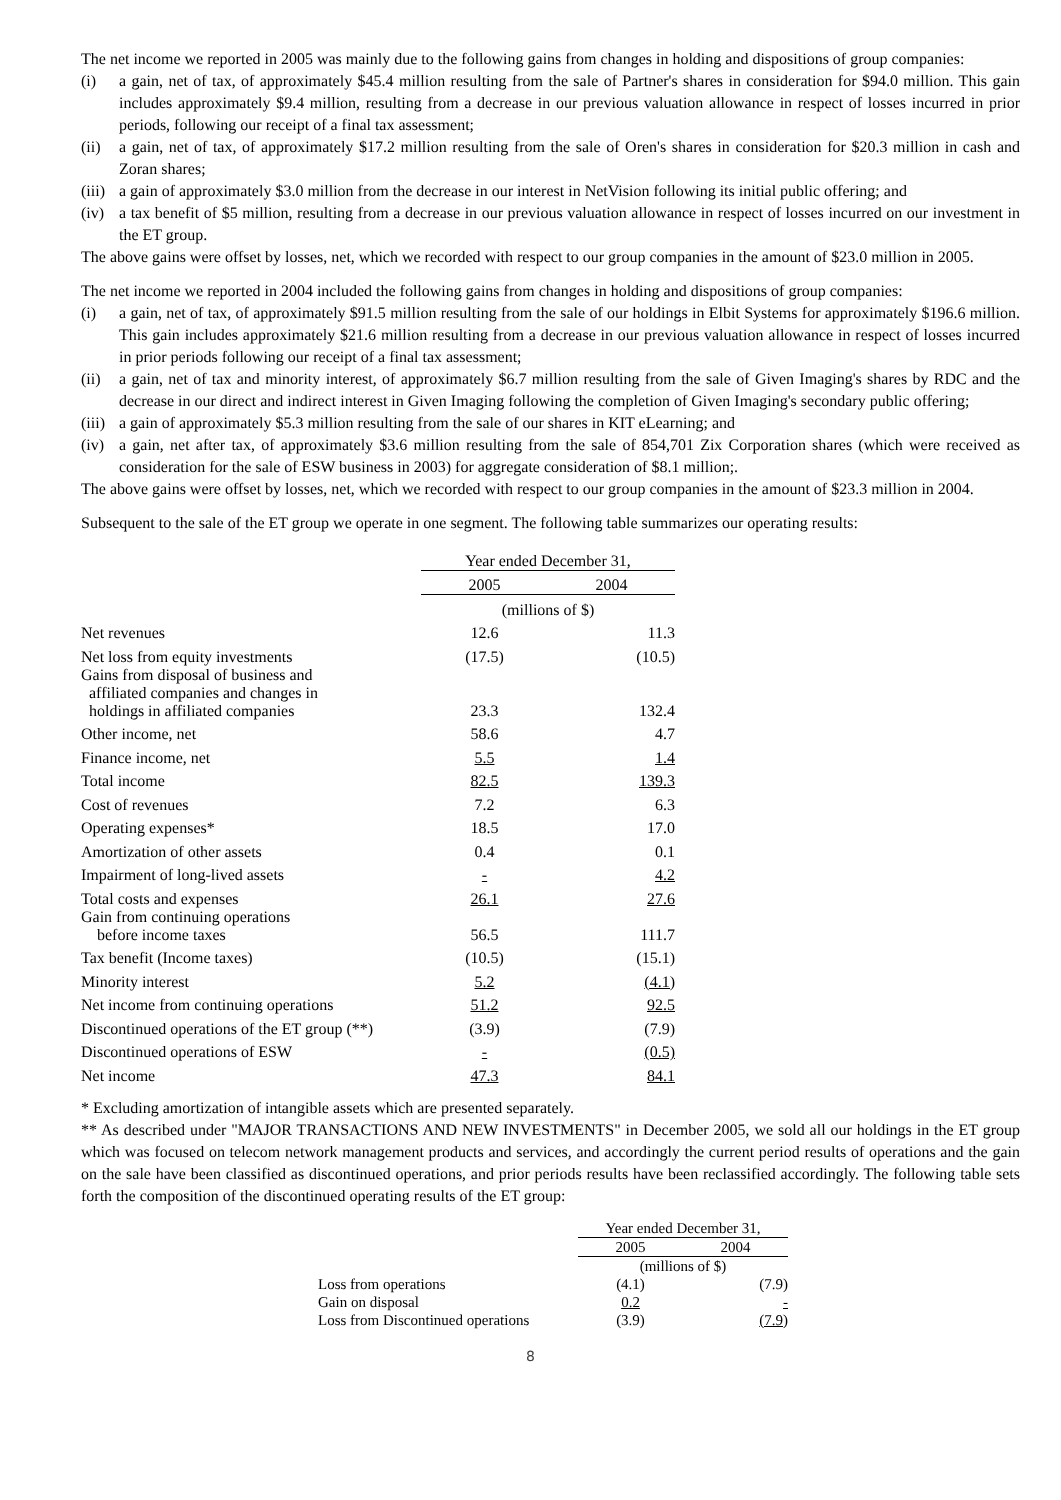The net income we reported in 2005 was mainly due to the following gains from changes in holding and dispositions of group companies:
(i) a gain, net of tax, of approximately $45.4 million resulting from the sale of Partner's shares in consideration for $94.0 million. This gain includes approximately $9.4 million, resulting from a decrease in our previous valuation allowance in respect of losses incurred in prior periods, following our receipt of a final tax assessment;
(ii) a gain, net of tax, of approximately $17.2 million resulting from the sale of Oren's shares in consideration for $20.3 million in cash and Zoran shares;
(iii) a gain of approximately $3.0 million from the decrease in our interest in NetVision following its initial public offering; and
(iv) a tax benefit of $5 million, resulting from a decrease in our previous valuation allowance in respect of losses incurred on our investment in the ET group.
The above gains were offset by losses, net, which we recorded with respect to our group companies in the amount of $23.0 million in 2005.
The net income we reported in 2004 included the following gains from changes in holding and dispositions of group companies:
(i) a gain, net of tax, of approximately $91.5 million resulting from the sale of our holdings in Elbit Systems for approximately $196.6 million. This gain includes approximately $21.6 million resulting from a decrease in our previous valuation allowance in respect of losses incurred in prior periods following our receipt of a final tax assessment;
(ii) a gain, net of tax and minority interest, of approximately $6.7 million resulting from the sale of Given Imaging's shares by RDC and the decrease in our direct and indirect interest in Given Imaging following the completion of Given Imaging's secondary public offering;
(iii) a gain of approximately $5.3 million resulting from the sale of our shares in KIT eLearning; and
(iv) a gain, net after tax, of approximately $3.6 million resulting from the sale of 854,701 Zix Corporation shares (which were received as consideration for the sale of ESW business in 2003) for aggregate consideration of $8.1 million;.
The above gains were offset by losses, net, which we recorded with respect to our group companies in the amount of $23.3 million in 2004.
Subsequent to the sale of the ET group we operate in one segment. The following table summarizes our operating results:
| | Year ended December 31, | |
| | 2005 | 2004 |
| | (millions of $) | |
| Net revenues | 12.6 | 11.3 |
| Net loss from equity investments | (17.5) | (10.5) |
| Gains from disposal of business and affiliated companies and changes in holdings in affiliated companies | 23.3 | 132.4 |
| Other income, net | 58.6 | 4.7 |
| Finance income, net | 5.5 | 1.4 |
| Total income | 82.5 | 139.3 |
| Cost of revenues | 7.2 | 6.3 |
| Operating expenses* | 18.5 | 17.0 |
| Amortization of other assets | 0.4 | 0.1 |
| Impairment of long-lived assets | - | 4.2 |
| Total costs and expenses | 26.1 | 27.6 |
| Gain from continuing operations before income taxes | 56.5 | 111.7 |
| Tax benefit (Income taxes) | (10.5) | (15.1) |
| Minority interest | 5.2 | (4.1) |
| Net income from continuing operations | 51.2 | 92.5 |
| Discontinued operations of the ET group (**) | (3.9) | (7.9) |
| Discontinued operations of ESW | - | (0.5) |
| Net income | 47.3 | 84.1 |
* Excluding amortization of intangible assets which are presented separately.
** As described under "MAJOR TRANSACTIONS AND NEW INVESTMENTS" in December 2005, we sold all our holdings in the ET group which was focused on telecom network management products and services, and accordingly the current period results of operations and the gain on the sale have been classified as discontinued operations, and prior periods results have been reclassified accordingly. The following table sets forth the composition of the discontinued operating results of the ET group:
| | Year ended December 31, | |
| | 2005 | 2004 |
| | (millions of $) | |
| Loss from operations | (4.1) | (7.9) |
| Gain on disposal | 0.2 | - |
| Loss from Discontinued operations | (3.9) | (7.9) |
8